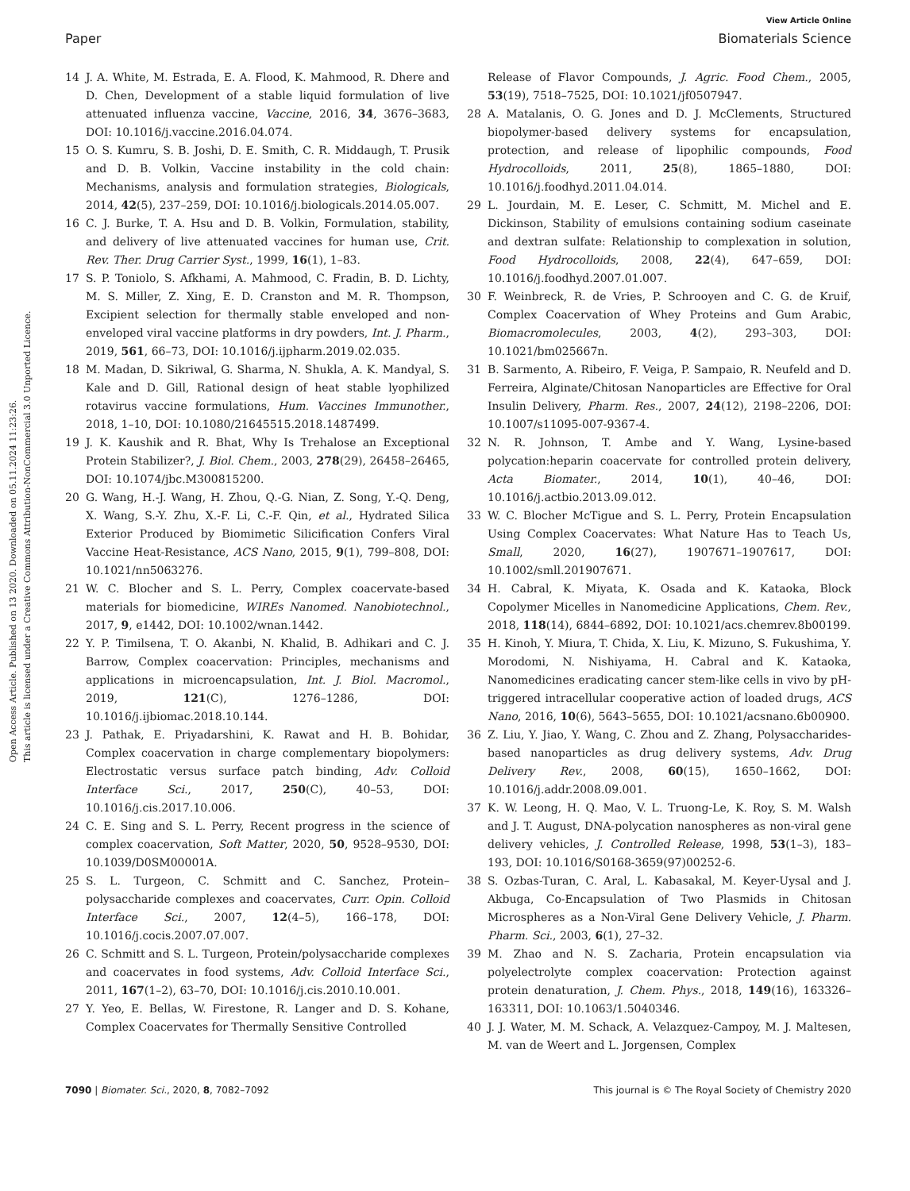Open Access Article. Published on 13 2020. Downloaded on 05.11.2024 11:23:26.
This article is licensed under a Creative Commons Attribution-NonCommercial 3.0 Unported Licence.
View Article Online
Paper Biomaterials Science
14 J. A. White, M. Estrada, E. A. Flood, K. Mahmood, R. Dhere and D. Chen, Development of a stable liquid formulation of live attenuated influenza vaccine, Vaccine, 2016, 34, 3676–3683, DOI: 10.1016/j.vaccine.2016.04.074.
15 O. S. Kumru, S. B. Joshi, D. E. Smith, C. R. Middaugh, T. Prusik and D. B. Volkin, Vaccine instability in the cold chain: Mechanisms, analysis and formulation strategies, Biologicals, 2014, 42(5), 237–259, DOI: 10.1016/j.biologicals.2014.05.007.
16 C. J. Burke, T. A. Hsu and D. B. Volkin, Formulation, stability, and delivery of live attenuated vaccines for human use, Crit. Rev. Ther. Drug Carrier Syst., 1999, 16(1), 1–83.
17 S. P. Toniolo, S. Afkhami, A. Mahmood, C. Fradin, B. D. Lichty, M. S. Miller, Z. Xing, E. D. Cranston and M. R. Thompson, Excipient selection for thermally stable enveloped and non-enveloped viral vaccine platforms in dry powders, Int. J. Pharm., 2019, 561, 66–73, DOI: 10.1016/j.ijpharm.2019.02.035.
18 M. Madan, D. Sikriwal, G. Sharma, N. Shukla, A. K. Mandyal, S. Kale and D. Gill, Rational design of heat stable lyophilized rotavirus vaccine formulations, Hum. Vaccines Immunother., 2018, 1–10, DOI: 10.1080/21645515.2018.1487499.
19 J. K. Kaushik and R. Bhat, Why Is Trehalose an Exceptional Protein Stabilizer?, J. Biol. Chem., 2003, 278(29), 26458–26465, DOI: 10.1074/jbc.M300815200.
20 G. Wang, H.-J. Wang, H. Zhou, Q.-G. Nian, Z. Song, Y.-Q. Deng, X. Wang, S.-Y. Zhu, X.-F. Li, C.-F. Qin, et al., Hydrated Silica Exterior Produced by Biomimetic Silicification Confers Viral Vaccine Heat-Resistance, ACS Nano, 2015, 9(1), 799–808, DOI: 10.1021/nn5063276.
21 W. C. Blocher and S. L. Perry, Complex coacervate-based materials for biomedicine, WIREs Nanomed. Nanobiotechnol., 2017, 9, e1442, DOI: 10.1002/wnan.1442.
22 Y. P. Timilsena, T. O. Akanbi, N. Khalid, B. Adhikari and C. J. Barrow, Complex coacervation: Principles, mechanisms and applications in microencapsulation, Int. J. Biol. Macromol., 2019, 121(C), 1276–1286, DOI: 10.1016/j.ijbiomac.2018.10.144.
23 J. Pathak, E. Priyadarshini, K. Rawat and H. B. Bohidar, Complex coacervation in charge complementary biopolymers: Electrostatic versus surface patch binding, Adv. Colloid Interface Sci., 2017, 250(C), 40–53, DOI: 10.1016/j.cis.2017.10.006.
24 C. E. Sing and S. L. Perry, Recent progress in the science of complex coacervation, Soft Matter, 2020, 50, 9528–9530, DOI: 10.1039/D0SM00001A.
25 S. L. Turgeon, C. Schmitt and C. Sanchez, Protein–polysaccharide complexes and coacervates, Curr. Opin. Colloid Interface Sci., 2007, 12(4–5), 166–178, DOI: 10.1016/j.cocis.2007.07.007.
26 C. Schmitt and S. L. Turgeon, Protein/polysaccharide complexes and coacervates in food systems, Adv. Colloid Interface Sci., 2011, 167(1–2), 63–70, DOI: 10.1016/j.cis.2010.10.001.
27 Y. Yeo, E. Bellas, W. Firestone, R. Langer and D. S. Kohane, Complex Coacervates for Thermally Sensitive Controlled
Release of Flavor Compounds, J. Agric. Food Chem., 2005, 53(19), 7518–7525, DOI: 10.1021/jf0507947.
28 A. Matalanis, O. G. Jones and D. J. McClements, Structured biopolymer-based delivery systems for encapsulation, protection, and release of lipophilic compounds, Food Hydrocolloids, 2011, 25(8), 1865–1880, DOI: 10.1016/j.foodhyd.2011.04.014.
29 L. Jourdain, M. E. Leser, C. Schmitt, M. Michel and E. Dickinson, Stability of emulsions containing sodium caseinate and dextran sulfate: Relationship to complexation in solution, Food Hydrocolloids, 2008, 22(4), 647–659, DOI: 10.1016/j.foodhyd.2007.01.007.
30 F. Weinbreck, R. de Vries, P. Schrooyen and C. G. de Kruif, Complex Coacervation of Whey Proteins and Gum Arabic, Biomacromolecules, 2003, 4(2), 293–303, DOI: 10.1021/bm025667n.
31 B. Sarmento, A. Ribeiro, F. Veiga, P. Sampaio, R. Neufeld and D. Ferreira, Alginate/Chitosan Nanoparticles are Effective for Oral Insulin Delivery, Pharm. Res., 2007, 24(12), 2198–2206, DOI: 10.1007/s11095-007-9367-4.
32 N. R. Johnson, T. Ambe and Y. Wang, Lysine-based polycation:heparin coacervate for controlled protein delivery, Acta Biomater., 2014, 10(1), 40–46, DOI: 10.1016/j.actbio.2013.09.012.
33 W. C. Blocher McTigue and S. L. Perry, Protein Encapsulation Using Complex Coacervates: What Nature Has to Teach Us, Small, 2020, 16(27), 1907671–1907617, DOI: 10.1002/smll.201907671.
34 H. Cabral, K. Miyata, K. Osada and K. Kataoka, Block Copolymer Micelles in Nanomedicine Applications, Chem. Rev., 2018, 118(14), 6844–6892, DOI: 10.1021/acs.chemrev.8b00199.
35 H. Kinoh, Y. Miura, T. Chida, X. Liu, K. Mizuno, S. Fukushima, Y. Morodomi, N. Nishiyama, H. Cabral and K. Kataoka, Nanomedicines eradicating cancer stem-like cells in vivo by pH-triggered intracellular cooperative action of loaded drugs, ACS Nano, 2016, 10(6), 5643–5655, DOI: 10.1021/acsnano.6b00900.
36 Z. Liu, Y. Jiao, Y. Wang, C. Zhou and Z. Zhang, Polysaccharides-based nanoparticles as drug delivery systems, Adv. Drug Delivery Rev., 2008, 60(15), 1650–1662, DOI: 10.1016/j.addr.2008.09.001.
37 K. W. Leong, H. Q. Mao, V. L. Truong-Le, K. Roy, S. M. Walsh and J. T. August, DNA-polycation nanospheres as non-viral gene delivery vehicles, J. Controlled Release, 1998, 53(1–3), 183–193, DOI: 10.1016/S0168-3659(97)00252-6.
38 S. Ozbas-Turan, C. Aral, L. Kabasakal, M. Keyer-Uysal and J. Akbuga, Co-Encapsulation of Two Plasmids in Chitosan Microspheres as a Non-Viral Gene Delivery Vehicle, J. Pharm. Pharm. Sci., 2003, 6(1), 27–32.
39 M. Zhao and N. S. Zacharia, Protein encapsulation via polyelectrolyte complex coacervation: Protection against protein denaturation, J. Chem. Phys., 2018, 149(16), 163326–163311, DOI: 10.1063/1.5040346.
40 J. J. Water, M. M. Schack, A. Velazquez-Campoy, M. J. Maltesen, M. van de Weert and L. Jorgensen, Complex
7090 | Biomater. Sci., 2020, 8, 7082–7092 This journal is © The Royal Society of Chemistry 2020